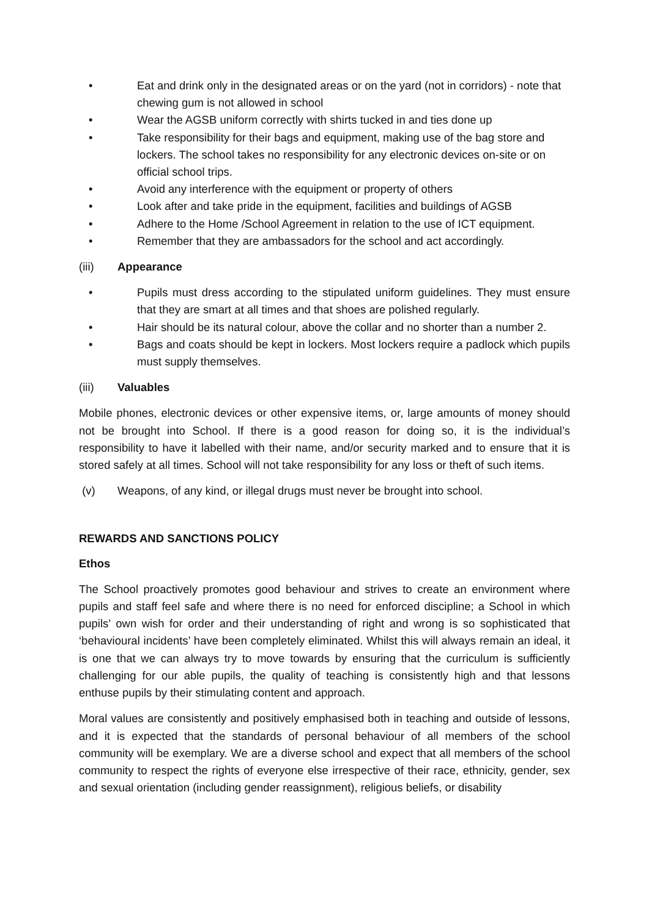• Eat and drink only in the designated areas or on the yard (not in corridors) - note that chewing gum is not allowed in school
• Wear the AGSB uniform correctly with shirts tucked in and ties done up
• Take responsibility for their bags and equipment, making use of the bag store and lockers. The school takes no responsibility for any electronic devices on-site or on official school trips.
• Avoid any interference with the equipment or property of others
• Look after and take pride in the equipment, facilities and buildings of AGSB
• Adhere to the Home /School Agreement in relation to the use of ICT equipment.
• Remember that they are ambassadors for the school and act accordingly.
(iii) Appearance
• Pupils must dress according to the stipulated uniform guidelines. They must ensure that they are smart at all times and that shoes are polished regularly.
• Hair should be its natural colour, above the collar and no shorter than a number 2.
• Bags and coats should be kept in lockers. Most lockers require a padlock which pupils must supply themselves.
(iii) Valuables
Mobile phones, electronic devices or other expensive items, or, large amounts of money should not be brought into School. If there is a good reason for doing so, it is the individual’s responsibility to have it labelled with their name, and/or security marked and to ensure that it is stored safely at all times. School will not take responsibility for any loss or theft of such items.
(v) Weapons, of any kind, or illegal drugs must never be brought into school.
REWARDS AND SANCTIONS POLICY
Ethos
The School proactively promotes good behaviour and strives to create an environment where pupils and staff feel safe and where there is no need for enforced discipline; a School in which pupils’ own wish for order and their understanding of right and wrong is so sophisticated that ‘behavioural incidents’ have been completely eliminated. Whilst this will always remain an ideal, it is one that we can always try to move towards by ensuring that the curriculum is sufficiently challenging for our able pupils, the quality of teaching is consistently high and that lessons enthuse pupils by their stimulating content and approach.
Moral values are consistently and positively emphasised both in teaching and outside of lessons, and it is expected that the standards of personal behaviour of all members of the school community will be exemplary. We are a diverse school and expect that all members of the school community to respect the rights of everyone else irrespective of their race, ethnicity, gender, sex and sexual orientation (including gender reassignment), religious beliefs, or disability